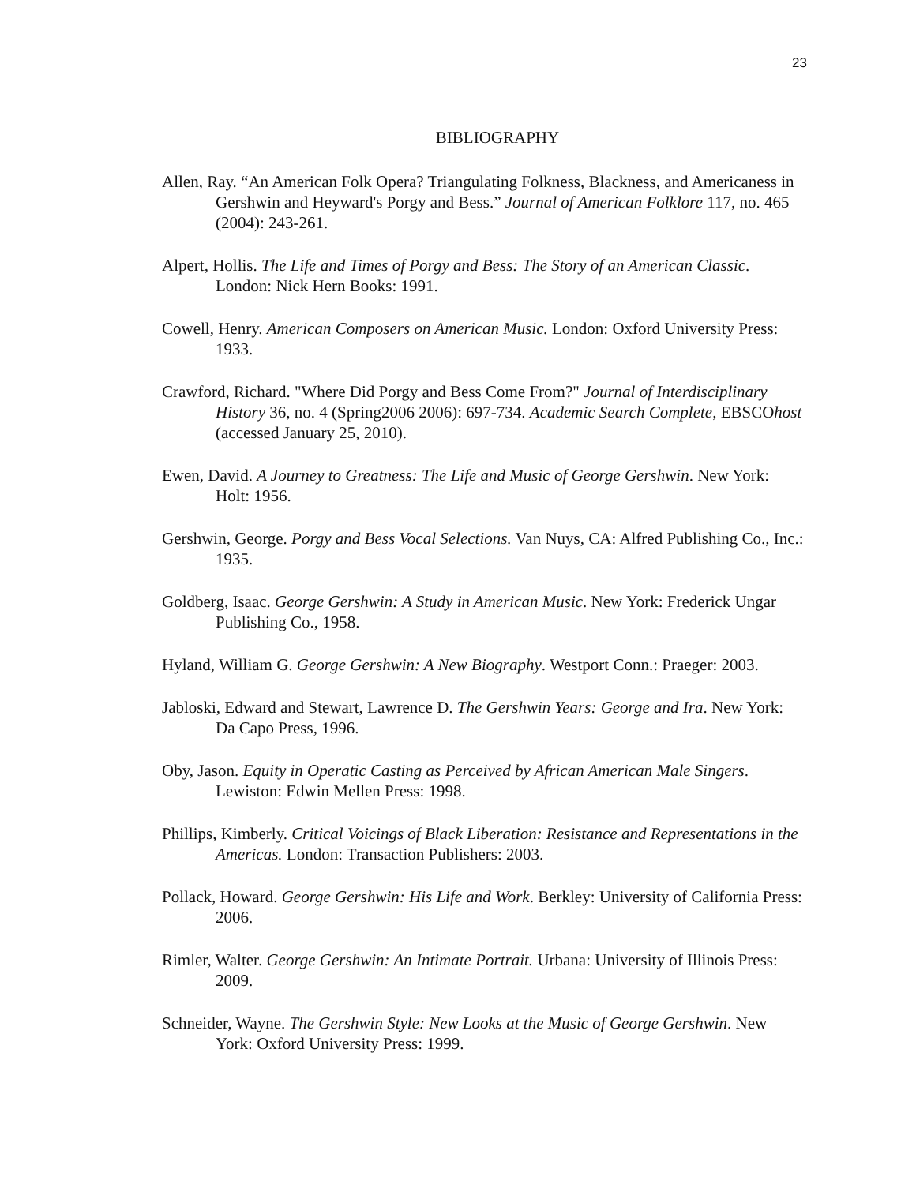23
BIBLIOGRAPHY
Allen, Ray. “An American Folk Opera? Triangulating Folkness, Blackness, and Americaness in Gershwin and Heyward's Porgy and Bess.” Journal of American Folklore 117, no. 465 (2004): 243-261.
Alpert, Hollis. The Life and Times of Porgy and Bess: The Story of an American Classic. London: Nick Hern Books: 1991.
Cowell, Henry. American Composers on American Music. London: Oxford University Press: 1933.
Crawford, Richard. "Where Did Porgy and Bess Come From?" Journal of Interdisciplinary History 36, no. 4 (Spring2006 2006): 697-734. Academic Search Complete, EBSCOhost (accessed January 25, 2010).
Ewen, David. A Journey to Greatness: The Life and Music of George Gershwin. New York: Holt: 1956.
Gershwin, George. Porgy and Bess Vocal Selections. Van Nuys, CA: Alfred Publishing Co., Inc.: 1935.
Goldberg, Isaac. George Gershwin: A Study in American Music. New York: Frederick Ungar Publishing Co., 1958.
Hyland, William G. George Gershwin: A New Biography. Westport Conn.: Praeger: 2003.
Jabloski, Edward and Stewart, Lawrence D. The Gershwin Years: George and Ira. New York: Da Capo Press, 1996.
Oby, Jason. Equity in Operatic Casting as Perceived by African American Male Singers. Lewiston: Edwin Mellen Press: 1998.
Phillips, Kimberly. Critical Voicings of Black Liberation: Resistance and Representations in the Americas. London: Transaction Publishers: 2003.
Pollack, Howard. George Gershwin: His Life and Work. Berkley: University of California Press: 2006.
Rimler, Walter. George Gershwin: An Intimate Portrait. Urbana: University of Illinois Press: 2009.
Schneider, Wayne. The Gershwin Style: New Looks at the Music of George Gershwin. New York: Oxford University Press: 1999.